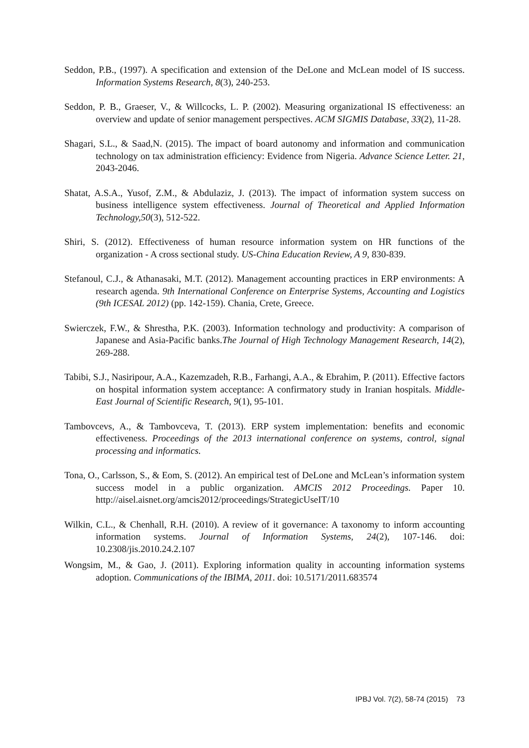Seddon, P.B., (1997). A specification and extension of the DeLone and McLean model of IS success. Information Systems Research, 8(3), 240-253.
Seddon, P. B., Graeser, V., & Willcocks, L. P. (2002). Measuring organizational IS effectiveness: an overview and update of senior management perspectives. ACM SIGMIS Database, 33(2), 11-28.
Shagari, S.L., & Saad,N. (2015). The impact of board autonomy and information and communication technology on tax administration efficiency: Evidence from Nigeria. Advance Science Letter. 21, 2043-2046.
Shatat, A.S.A., Yusof, Z.M., & Abdulaziz, J. (2013). The impact of information system success on business intelligence system effectiveness. Journal of Theoretical and Applied Information Technology,50(3), 512-522.
Shiri, S. (2012). Effectiveness of human resource information system on HR functions of the organization - A cross sectional study. US-China Education Review, A 9, 830-839.
Stefanoul, C.J., & Athanasaki, M.T. (2012). Management accounting practices in ERP environments: A research agenda. 9th International Conference on Enterprise Systems, Accounting and Logistics (9th ICESAL 2012) (pp. 142-159). Chania, Crete, Greece.
Swierczek, F.W., & Shrestha, P.K. (2003). Information technology and productivity: A comparison of Japanese and Asia-Pacific banks.The Journal of High Technology Management Research, 14(2), 269-288.
Tabibi, S.J., Nasiripour, A.A., Kazemzadeh, R.B., Farhangi, A.A., & Ebrahim, P. (2011). Effective factors on hospital information system acceptance: A confirmatory study in Iranian hospitals. Middle-East Journal of Scientific Research, 9(1), 95-101.
Tambovcevs, A., & Tambovceva, T. (2013). ERP system implementation: benefits and economic effectiveness. Proceedings of the 2013 international conference on systems, control, signal processing and informatics.
Tona, O., Carlsson, S., & Eom, S. (2012). An empirical test of DeLone and McLean’s information system success model in a public organization. AMCIS 2012 Proceedings. Paper 10. http://aisel.aisnet.org/amcis2012/proceedings/StrategicUseIT/10
Wilkin, C.L., & Chenhall, R.H. (2010). A review of it governance: A taxonomy to inform accounting information systems. Journal of Information Systems, 24(2), 107-146. doi: 10.2308/jis.2010.24.2.107
Wongsim, M., & Gao, J. (2011). Exploring information quality in accounting information systems adoption. Communications of the IBIMA, 2011. doi: 10.5171/2011.683574
IPBJ Vol. 7(2), 58-74 (2015) 73